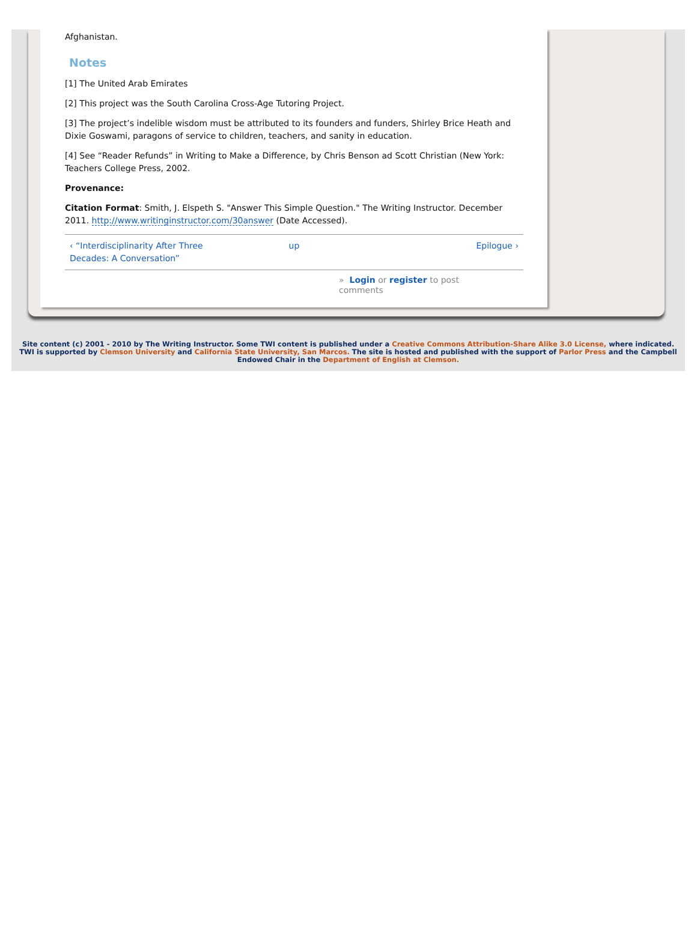Afghanistan.
Notes
[1] The United Arab Emirates
[2] This project was the South Carolina Cross-Age Tutoring Project.
[3] The project’s indelible wisdom must be attributed to its founders and funders, Shirley Brice Heath and Dixie Goswami, paragons of service to children, teachers, and sanity in education.
[4] See “Reader Refunds” in Writing to Make a Difference, by Chris Benson ad Scott Christian (New York: Teachers College Press, 2002.
Provenance:
Citation Format: Smith, J. Elspeth S. "Answer This Simple Question." The Writing Instructor. December 2011. http://www.writinginstructor.com/30answer (Date Accessed).
‹ “Interdisciplinarity After Three Decades: A Conversation” up Epilogue ›
» Login or register to post
comments
Site content (c) 2001 - 2010 by The Writing Instructor. Some TWI content is published under a Creative Commons Attribution-Share Alike 3.0 License, where indicated. TWI is supported by Clemson University and California State University, San Marcos. The site is hosted and published with the support of Parlor Press and the Campbell Endowed Chair in the Department of English at Clemson.